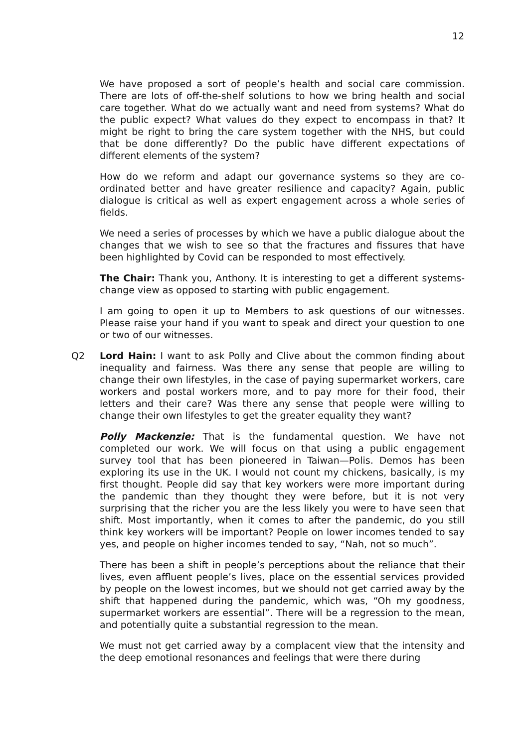12
We have proposed a sort of people’s health and social care commission. There are lots of off-the-shelf solutions to how we bring health and social care together. What do we actually want and need from systems? What do the public expect? What values do they expect to encompass in that? It might be right to bring the care system together with the NHS, but could that be done differently? Do the public have different expectations of different elements of the system?
How do we reform and adapt our governance systems so they are co-ordinated better and have greater resilience and capacity? Again, public dialogue is critical as well as expert engagement across a whole series of fields.
We need a series of processes by which we have a public dialogue about the changes that we wish to see so that the fractures and fissures that have been highlighted by Covid can be responded to most effectively.
The Chair: Thank you, Anthony. It is interesting to get a different systems-change view as opposed to starting with public engagement.
I am going to open it up to Members to ask questions of our witnesses. Please raise your hand if you want to speak and direct your question to one or two of our witnesses.
Q2 Lord Hain: I want to ask Polly and Clive about the common finding about inequality and fairness. Was there any sense that people are willing to change their own lifestyles, in the case of paying supermarket workers, care workers and postal workers more, and to pay more for their food, their letters and their care? Was there any sense that people were willing to change their own lifestyles to get the greater equality they want?
Polly Mackenzie: That is the fundamental question. We have not completed our work. We will focus on that using a public engagement survey tool that has been pioneered in Taiwan—Polis. Demos has been exploring its use in the UK. I would not count my chickens, basically, is my first thought. People did say that key workers were more important during the pandemic than they thought they were before, but it is not very surprising that the richer you are the less likely you were to have seen that shift. Most importantly, when it comes to after the pandemic, do you still think key workers will be important? People on lower incomes tended to say yes, and people on higher incomes tended to say, “Nah, not so much”.
There has been a shift in people’s perceptions about the reliance that their lives, even affluent people’s lives, place on the essential services provided by people on the lowest incomes, but we should not get carried away by the shift that happened during the pandemic, which was, “Oh my goodness, supermarket workers are essential”. There will be a regression to the mean, and potentially quite a substantial regression to the mean.
We must not get carried away by a complacent view that the intensity and the deep emotional resonances and feelings that were there during